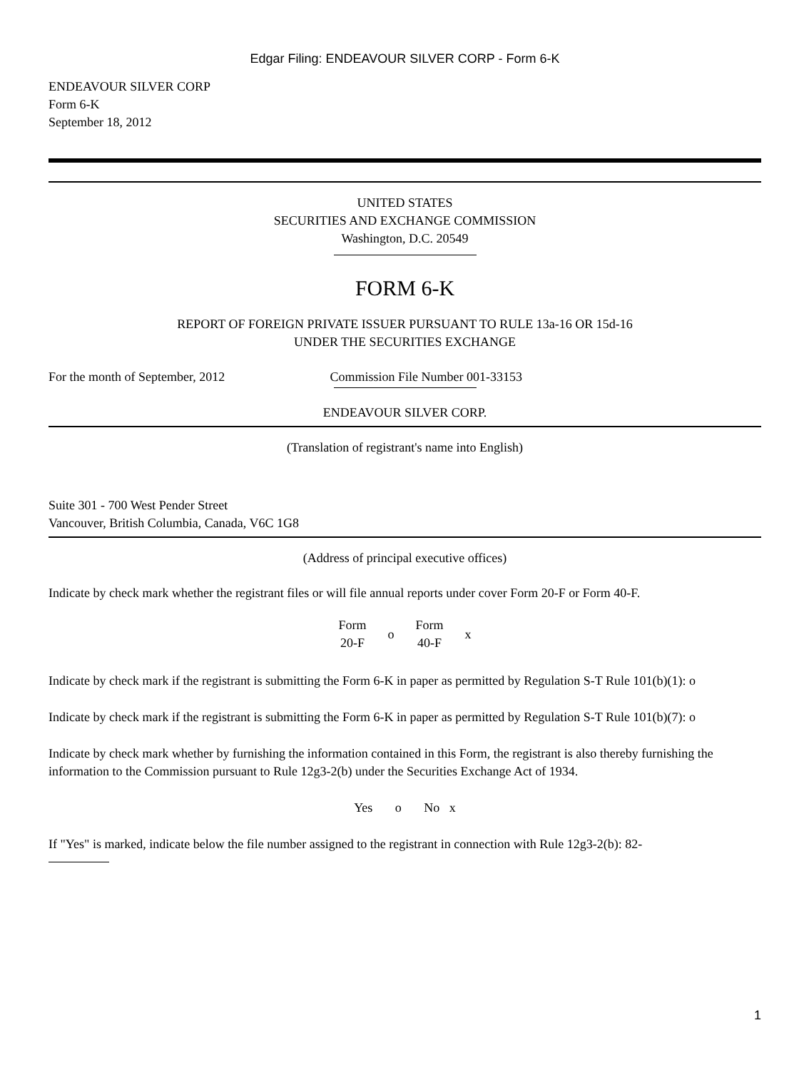Edgar Filing: ENDEAVOUR SILVER CORP - Form 6-K
ENDEAVOUR SILVER CORP
Form 6-K
September 18, 2012
UNITED STATES
SECURITIES AND EXCHANGE COMMISSION
Washington, D.C. 20549
FORM 6-K
REPORT OF FOREIGN PRIVATE ISSUER PURSUANT TO RULE 13a-16 OR 15d-16
UNDER THE SECURITIES EXCHANGE
For the month of September, 2012 Commission File Number 001-33153
ENDEAVOUR SILVER CORP.
(Translation of registrant's name into English)
Suite 301 - 700 West Pender Street
Vancouver, British Columbia, Canada, V6C 1G8
(Address of principal executive offices)
Indicate by check mark whether the registrant files or will file annual reports under cover Form 20-F or Form 40-F.
Form
20-F o Form
40-F x
Indicate by check mark if the registrant is submitting the Form 6-K in paper as permitted by Regulation S-T Rule 101(b)(1): o
Indicate by check mark if the registrant is submitting the Form 6-K in paper as permitted by Regulation S-T Rule 101(b)(7): o
Indicate by check mark whether by furnishing the information contained in this Form, the registrant is also thereby furnishing the information to the Commission pursuant to Rule 12g3-2(b) under the Securities Exchange Act of 1934.
Yes o No x
If "Yes" is marked, indicate below the file number assigned to the registrant in connection with Rule 12g3-2(b): 82-
1